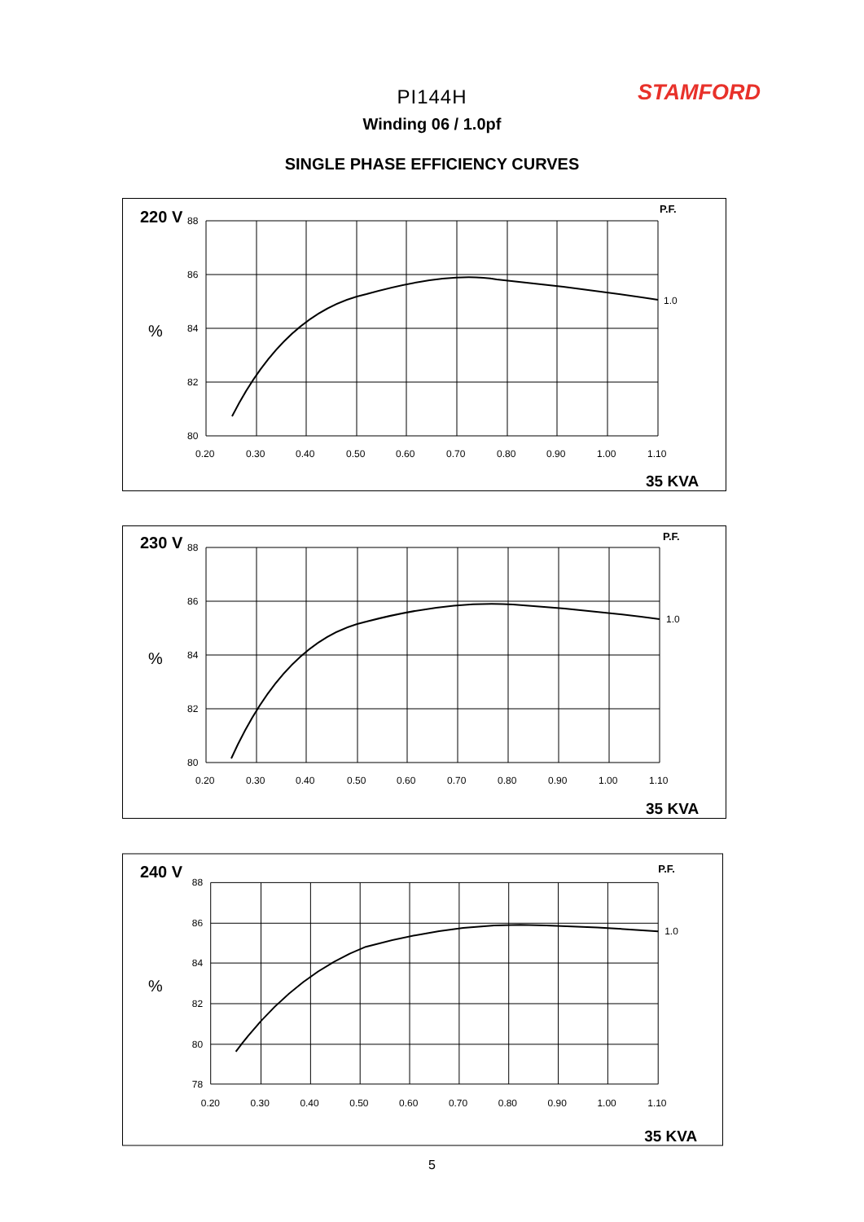STAMFORD
PI144H
Winding 06 / 1.0pf
SINGLE PHASE EFFICIENCY CURVES
220 V
88
86
84
82
80
%
P.F.
1.0
0.20
0.30
0.40
0.50
0.60
0.70
0.80
0.90
1.00
1.10
35 KVA
230 V
88
86
84
82
80
%
P.F.
1.0
0.20
0.30
0.40
0.50
0.60
0.70
0.80
0.90
1.00
1.10
35 KVA
240 V
88
86
84
82
80
78
%
P.F.
1.0
0.20
0.30
0.40
0.50
0.60
0.70
0.80
0.90
1.00
1.10
35 KVA
5